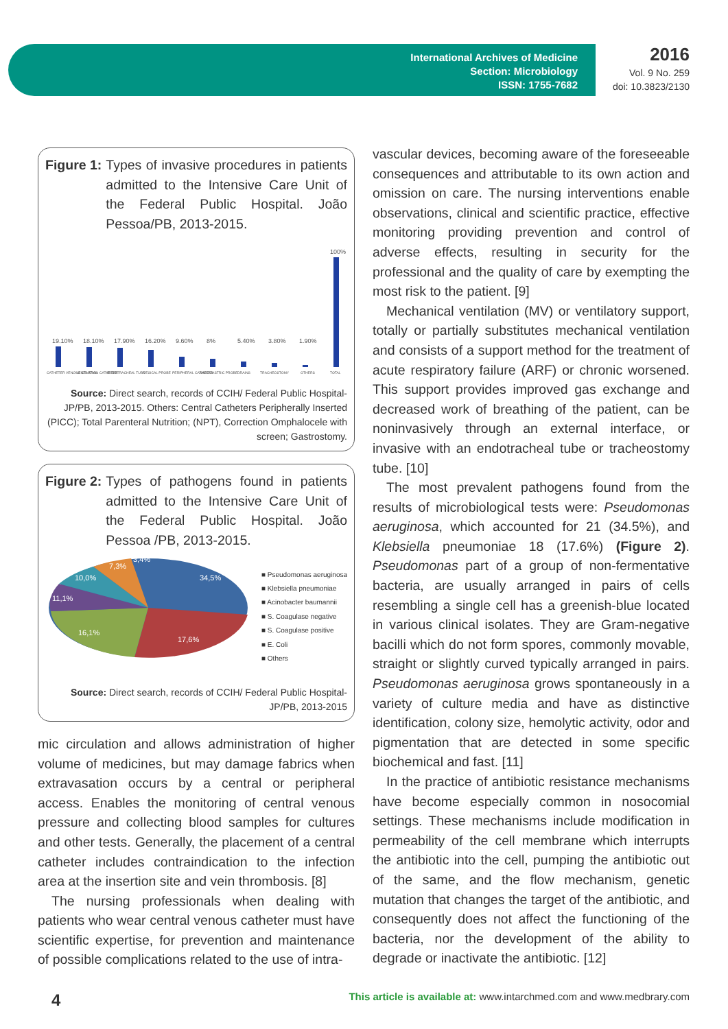International Archives of Medicine
Section: Microbiology
ISSN: 1755-7682
2016
Vol. 9 No. 259
doi: 10.3823/2130
Figure 1: Types of invasive procedures in patients admitted to the Intensive Care Unit of the Federal Public Hospital. João Pessoa/PB, 2013-2015.
19.10%
18.10%
17.90%
16.20%
9.60%
8%
5.40%
3.80%
1.90%
100%
CATHETER VENOUS CENTRAL
VENTILATION CATHETER
ENDOTRACHEAL TUBE
VESICAL PROBE
PERIPHERAL CATHETER
NASOGASTRIC PROBE
DRAINS
TRACHEOSTOMY
OTHERS
TOTAL
Source: Direct search, records of CCIH/ Federal Public Hospital-JP/PB, 2013-2015. Others: Central Catheters Peripherally Inserted (PICC); Total Parenteral Nutrition; (NPT), Correction Omphalocele with screen; Gastrostomy.
Figure 2: Types of pathogens found in patients admitted to the Intensive Care Unit of the Federal Public Hospital. João Pessoa /PB, 2013-2015.
34,5%
17,6%
16,1%
11,1%
10,0%
7,3%
3,4%
■ Pseudomonas aeruginosa
■ Klebsiella pneumoniae
■ Acinobacter baumannii
■ S. Coagulase negative
■ S. Coagulase positive
■ E. Coli
■ Others
Source: Direct search, records of CCIH/ Federal Public Hospital-JP/PB, 2013-2015
mic circulation and allows administration of higher volume of medicines, but may damage fabrics when extravasation occurs by a central or peripheral access. Enables the monitoring of central venous pressure and collecting blood samples for cultures and other tests. Generally, the placement of a central catheter includes contraindication to the infection area at the insertion site and vein thrombosis. [8]
The nursing professionals when dealing with patients who wear central venous catheter must have scientific expertise, for prevention and maintenance of possible complications related to the use of intra-
vascular devices, becoming aware of the foreseeable consequences and attributable to its own action and omission on care. The nursing interventions enable observations, clinical and scientific practice, effective monitoring providing prevention and control of adverse effects, resulting in security for the professional and the quality of care by exempting the most risk to the patient. [9]
Mechanical ventilation (MV) or ventilatory support, totally or partially substitutes mechanical ventilation and consists of a support method for the treatment of acute respiratory failure (ARF) or chronic worsened. This support provides improved gas exchange and decreased work of breathing of the patient, can be noninvasively through an external interface, or invasive with an endotracheal tube or tracheostomy tube. [10]
The most prevalent pathogens found from the results of microbiological tests were: Pseudomonas aeruginosa, which accounted for 21 (34.5%), and Klebsiella pneumoniae 18 (17.6%) (Figure 2). Pseudomonas part of a group of non-fermentative bacteria, are usually arranged in pairs of cells resembling a single cell has a greenish-blue located in various clinical isolates. They are Gram-negative bacilli which do not form spores, commonly movable, straight or slightly curved typically arranged in pairs. Pseudomonas aeruginosa grows spontaneously in a variety of culture media and have as distinctive identification, colony size, hemolytic activity, odor and pigmentation that are detected in some specific biochemical and fast. [11]
In the practice of antibiotic resistance mechanisms have become especially common in nosocomial settings. These mechanisms include modification in permeability of the cell membrane which interrupts the antibiotic into the cell, pumping the antibiotic out of the same, and the flow mechanism, genetic mutation that changes the target of the antibiotic, and consequently does not affect the functioning of the bacteria, nor the development of the ability to degrade or inactivate the antibiotic. [12]
4 This article is available at: www.intarchmed.com and www.medbrary.com